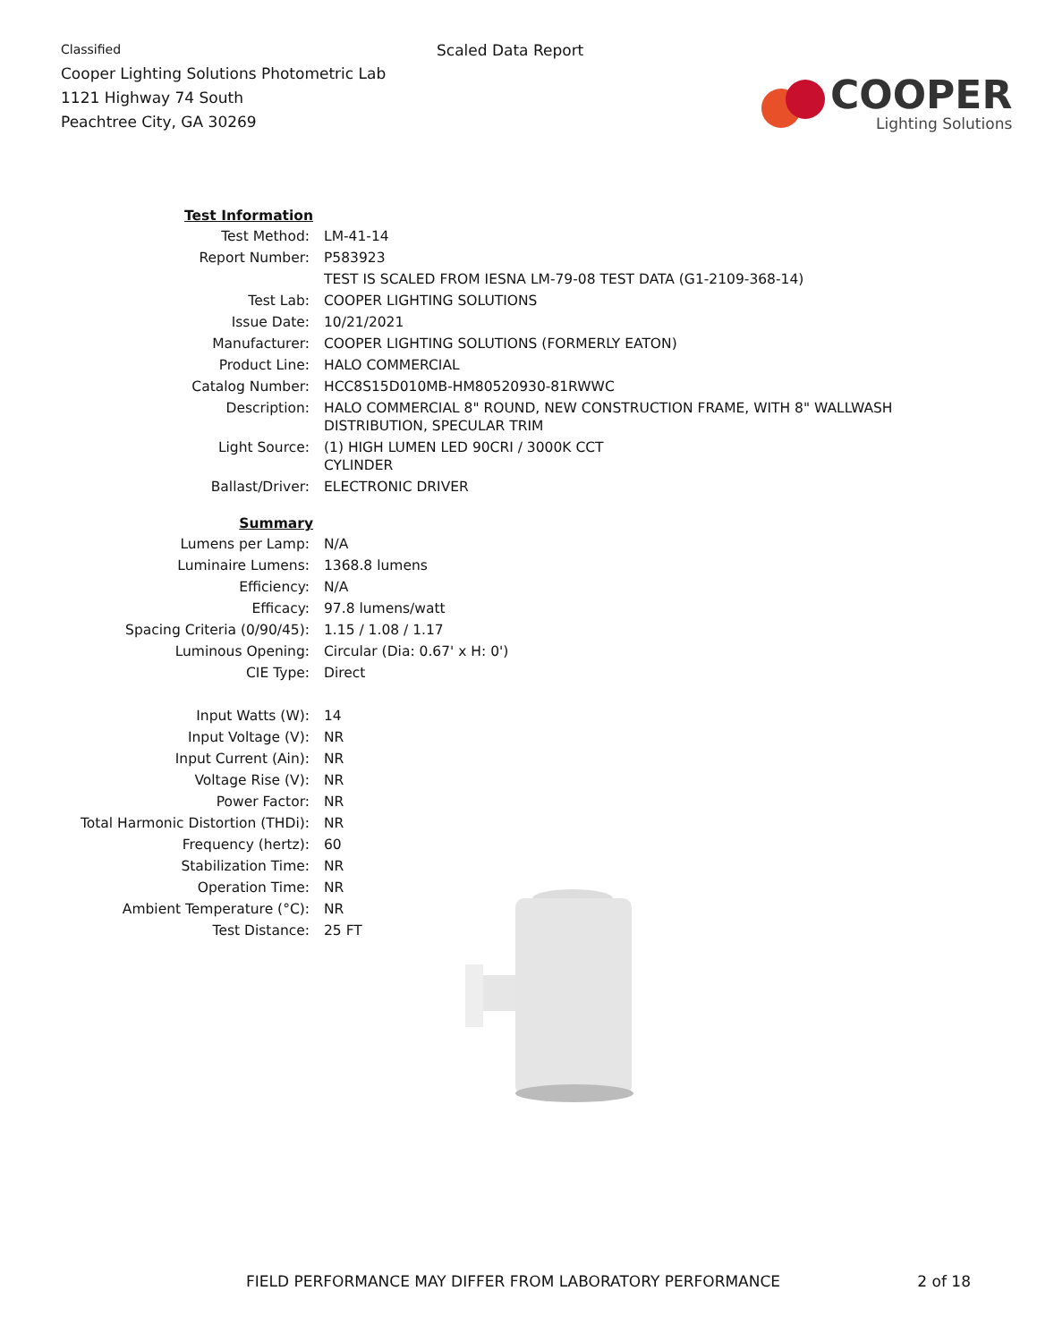Classified
Cooper Lighting Solutions Photometric Lab
1121 Highway 74 South
Peachtree City, GA 30269
Scaled Data Report
COOPER
Lighting Solutions
| Test Information | |
| Test Method: | LM-41-14 |
| Report Number: | P583923 |
| | TEST IS SCALED FROM IESNA LM-79-08 TEST DATA (G1-2109-368-14) |
| Test Lab: | COOPER LIGHTING SOLUTIONS |
| Issue Date: | 10/21/2021 |
| Manufacturer: | COOPER LIGHTING SOLUTIONS (FORMERLY EATON) |
| Product Line: | HALO COMMERCIAL |
| Catalog Number: | HCC8S15D010MB-HM80520930-81RWWC |
| Description: | HALO COMMERCIAL 8" ROUND, NEW CONSTRUCTION FRAME, WITH 8" WALLWASH DISTRIBUTION, SPECULAR TRIM |
| Light Source: | (1) HIGH LUMEN LED 90CRI / 3000K CCT CYLINDER |
| Ballast/Driver: | ELECTRONIC DRIVER |
| Summary | |
| Lumens per Lamp: | N/A |
| Luminaire Lumens: | 1368.8 lumens |
| Efficiency: | N/A |
| Efficacy: | 97.8 lumens/watt |
| Spacing Criteria (0/90/45): | 1.15 / 1.08 / 1.17 |
| Luminous Opening: | Circular (Dia: 0.67' x H: 0') |
| CIE Type: | Direct |
| Input Watts (W): | 14 |
| Input Voltage (V): | NR |
| Input Current (Ain): | NR |
| Voltage Rise (V): | NR |
| Power Factor: | NR |
| Total Harmonic Distortion (THDi): | NR |
| Frequency (hertz): | 60 |
| Stabilization Time: | NR |
| Operation Time: | NR |
| Ambient Temperature (°C): | NR |
| Test Distance: | 25 FT |
FIELD PERFORMANCE MAY DIFFER FROM LABORATORY PERFORMANCE 2 of 18